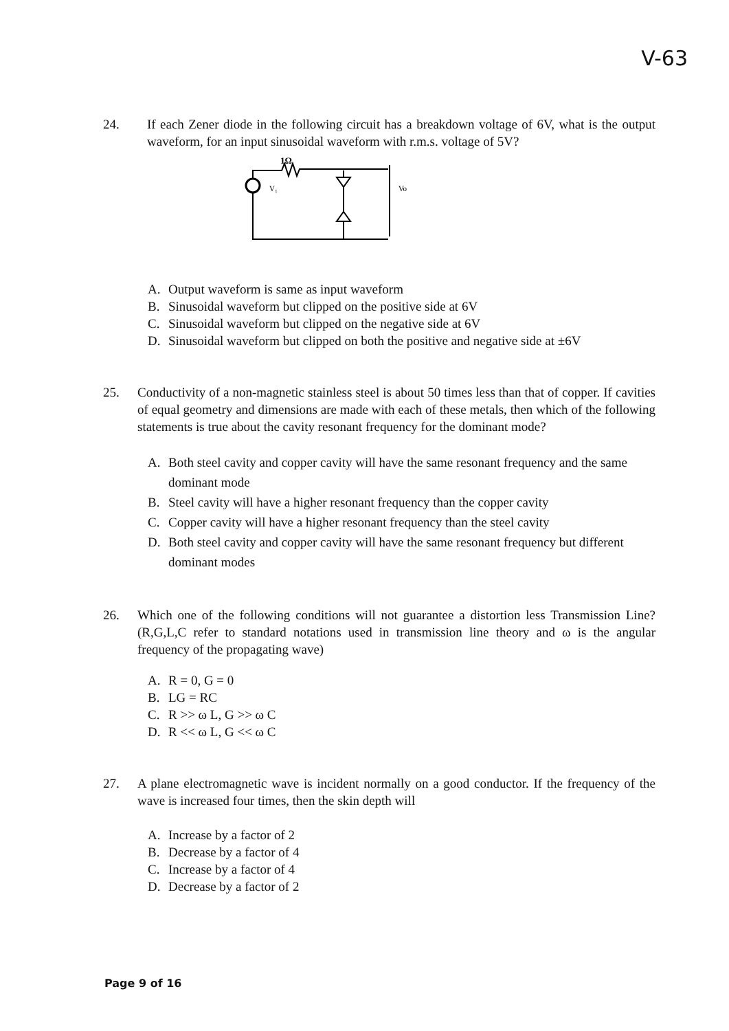V-63
24. If each Zener diode in the following circuit has a breakdown voltage of 6V, what is the output waveform, for an input sinusoidal waveform with r.m.s. voltage of 5V?
1Ω
V₁
Vo
A. Output waveform is same as input waveform
B. Sinusoidal waveform but clipped on the positive side at 6V
C. Sinusoidal waveform but clipped on the negative side at 6V
D. Sinusoidal waveform but clipped on both the positive and negative side at ±6V
25. Conductivity of a non-magnetic stainless steel is about 50 times less than that of copper. If cavities of equal geometry and dimensions are made with each of these metals, then which of the following statements is true about the cavity resonant frequency for the dominant mode?
A. Both steel cavity and copper cavity will have the same resonant frequency and the same dominant mode
B. Steel cavity will have a higher resonant frequency than the copper cavity
C. Copper cavity will have a higher resonant frequency than the steel cavity
D. Both steel cavity and copper cavity will have the same resonant frequency but different dominant modes
26. Which one of the following conditions will not guarantee a distortion less Transmission Line? (R,G,L,C refer to standard notations used in transmission line theory and ω is the angular frequency of the propagating wave)
A. R = 0, G = 0
B. LG = RC
C. R >> ω L, G >> ω C
D. R << ω L, G << ω C
27. A plane electromagnetic wave is incident normally on a good conductor. If the frequency of the wave is increased four times, then the skin depth will
A. Increase by a factor of 2
B. Decrease by a factor of 4
C. Increase by a factor of 4
D. Decrease by a factor of 2
Page 9 of 16